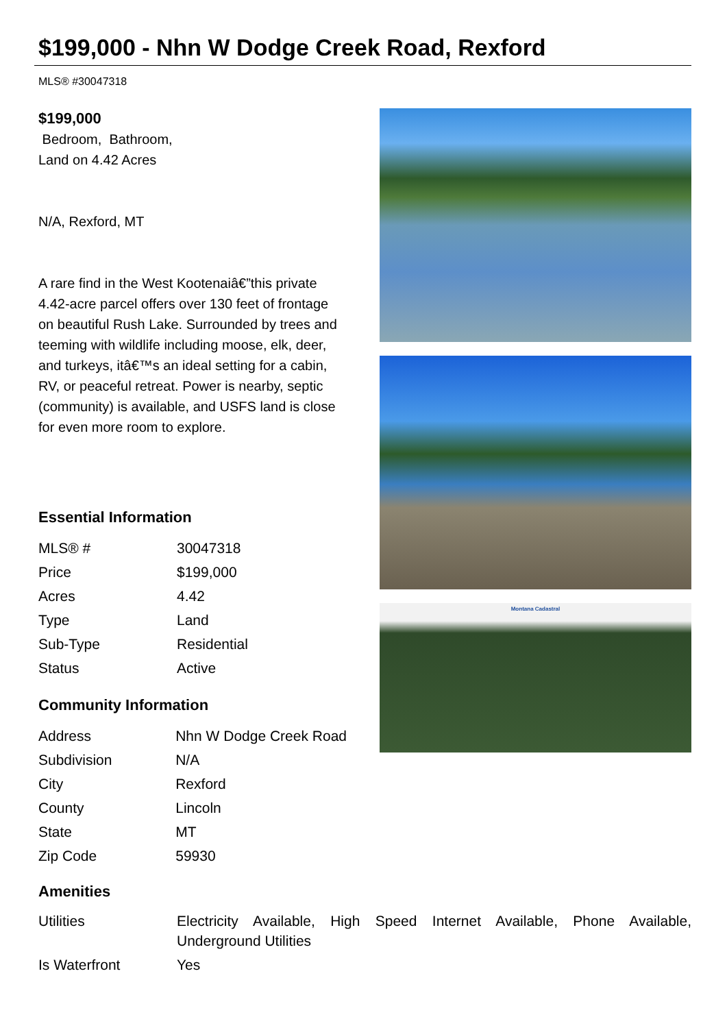$199,000 - Nhn W Dodge Creek Road, Rexford
MLS® #30047318
$199,000
Bedroom, Bathroom,
Land on 4.42 Acres
N/A, Rexford, MT
A rare find in the West Kootenaiâ€”this private 4.42-acre parcel offers over 130 feet of frontage on beautiful Rush Lake. Surrounded by trees and teeming with wildlife including moose, elk, deer, and turkeys, itâ€™s an ideal setting for a cabin, RV, or peaceful retreat. Power is nearby, septic (community) is available, and USFS land is close for even more room to explore.
Essential Information
| MLS® # | 30047318 |
| Price | $199,000 |
| Acres | 4.42 |
| Type | Land |
| Sub-Type | Residential |
| Status | Active |
Community Information
| Address | Nhn W Dodge Creek Road |
| Subdivision | N/A |
| City | Rexford |
| County | Lincoln |
| State | MT |
| Zip Code | 59930 |
Montana Cadastral
Amenities
| Utilities | Electricity Available, High Speed Internet Available, Phone Available, Underground Utilities |
| Is Waterfront | Yes |